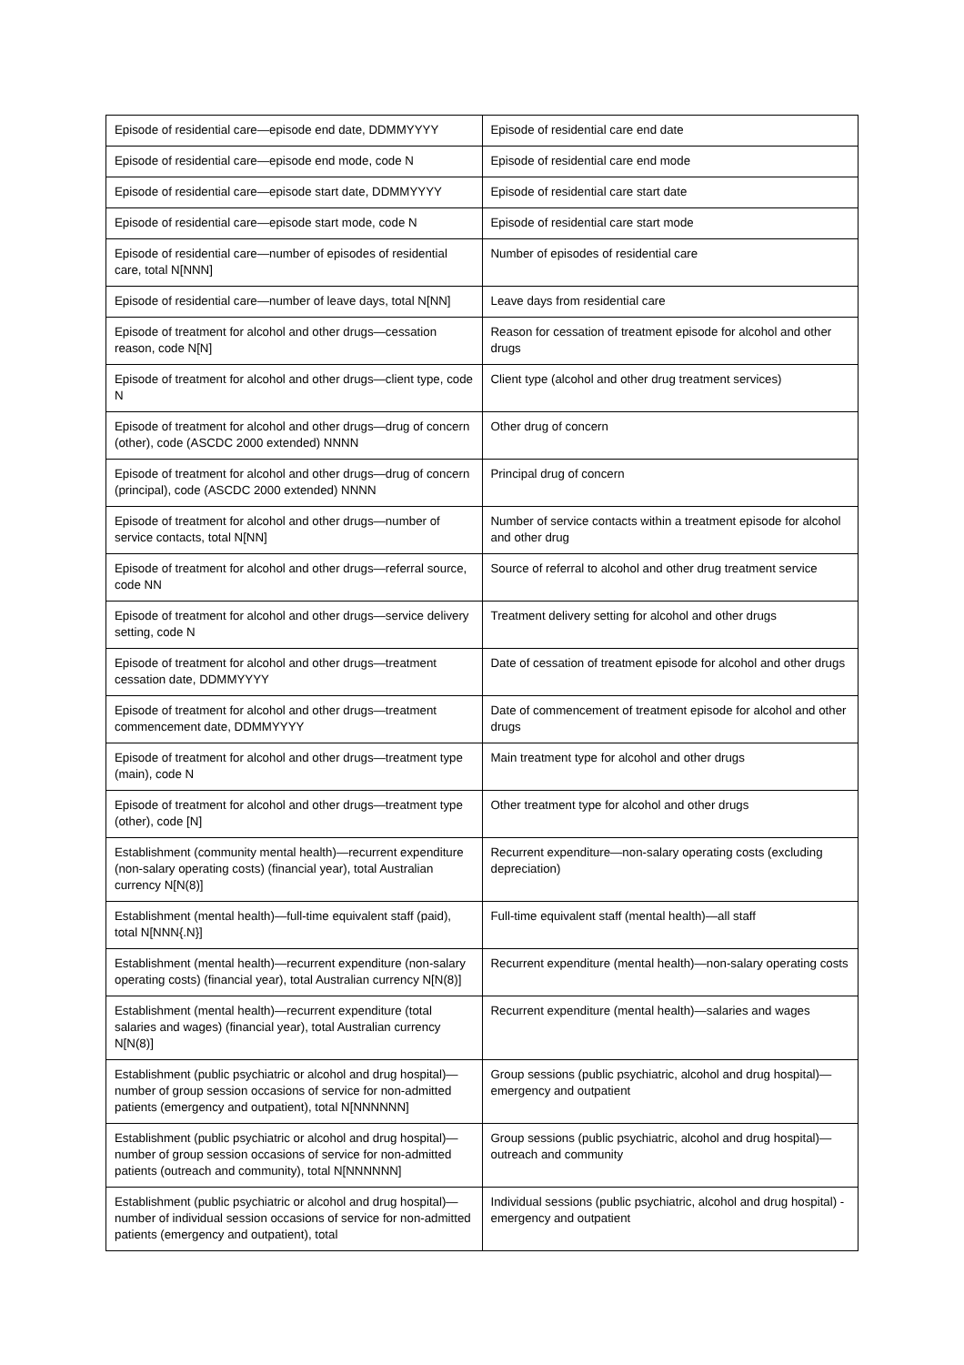| Episode of residential care—episode end date, DDMMYYYY | Episode of residential care end date |
| Episode of residential care—episode end mode, code N | Episode of residential care end mode |
| Episode of residential care—episode start date, DDMMYYYY | Episode of residential care start date |
| Episode of residential care—episode start mode, code N | Episode of residential care start mode |
| Episode of residential care—number of episodes of residential care, total N[NNN] | Number of episodes of residential care |
| Episode of residential care—number of leave days, total N[NN] | Leave days from residential care |
| Episode of treatment for alcohol and other drugs—cessation reason, code N[N] | Reason for cessation of treatment episode for alcohol and other drugs |
| Episode of treatment for alcohol and other drugs—client type, code N | Client type (alcohol and other drug treatment services) |
| Episode of treatment for alcohol and other drugs—drug of concern (other), code (ASCDC 2000 extended) NNNN | Other drug of concern |
| Episode of treatment for alcohol and other drugs—drug of concern (principal), code (ASCDC 2000 extended) NNNN | Principal drug of concern |
| Episode of treatment for alcohol and other drugs—number of service contacts, total N[NN] | Number of service contacts within a treatment episode for alcohol and other drug |
| Episode of treatment for alcohol and other drugs—referral source, code NN | Source of referral to alcohol and other drug treatment service |
| Episode of treatment for alcohol and other drugs—service delivery setting, code N | Treatment delivery setting for alcohol and other drugs |
| Episode of treatment for alcohol and other drugs—treatment cessation date, DDMMYYYY | Date of cessation of treatment episode for alcohol and other drugs |
| Episode of treatment for alcohol and other drugs—treatment commencement date, DDMMYYYY | Date of commencement of treatment episode for alcohol and other drugs |
| Episode of treatment for alcohol and other drugs—treatment type (main), code N | Main treatment type for alcohol and other drugs |
| Episode of treatment for alcohol and other drugs—treatment type (other), code [N] | Other treatment type for alcohol and other drugs |
| Establishment (community mental health)—recurrent expenditure (non-salary operating costs) (financial year), total Australian currency N[N(8)] | Recurrent expenditure—non-salary operating costs (excluding depreciation) |
| Establishment (mental health)—full-time equivalent staff (paid), total N[NNN{.N}] | Full-time equivalent staff (mental health)—all staff |
| Establishment (mental health)—recurrent expenditure (non-salary operating costs) (financial year), total Australian currency N[N(8)] | Recurrent expenditure (mental health)—non-salary operating costs |
| Establishment (mental health)—recurrent expenditure (total salaries and wages) (financial year), total Australian currency N[N(8)] | Recurrent expenditure (mental health)—salaries and wages |
| Establishment (public psychiatric or alcohol and drug hospital)—number of group session occasions of service for non-admitted patients (emergency and outpatient), total N[NNNNNN] | Group sessions (public psychiatric, alcohol and drug hospital)—emergency and outpatient |
| Establishment (public psychiatric or alcohol and drug hospital)—number of group session occasions of service for non-admitted patients (outreach and community), total N[NNNNNN] | Group sessions (public psychiatric, alcohol and drug hospital)—outreach and community |
| Establishment (public psychiatric or alcohol and drug hospital)—number of individual session occasions of service for non-admitted patients (emergency and outpatient), total | Individual sessions (public psychiatric, alcohol and drug hospital) - emergency and outpatient |